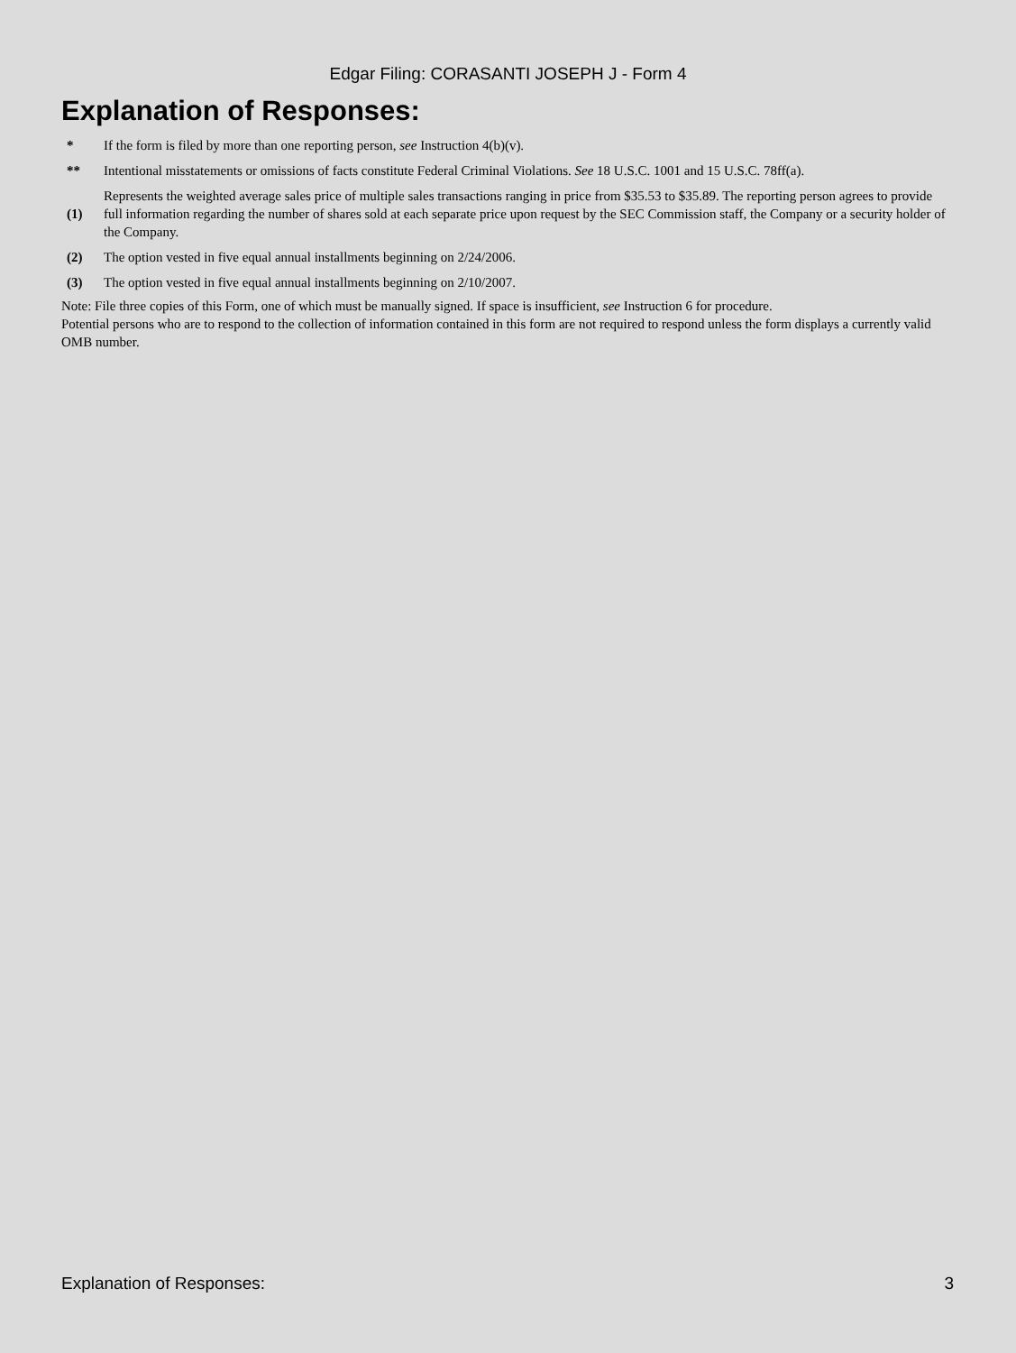Edgar Filing: CORASANTI JOSEPH J - Form 4
Explanation of Responses:
| * | If the form is filed by more than one reporting person, see Instruction 4(b)(v). |
| ** | Intentional misstatements or omissions of facts constitute Federal Criminal Violations. See 18 U.S.C. 1001 and 15 U.S.C. 78ff(a). |
| (1) | Represents the weighted average sales price of multiple sales transactions ranging in price from $35.53 to $35.89. The reporting person agrees to provide full information regarding the number of shares sold at each separate price upon request by the SEC Commission staff, the Company or a security holder of the Company. |
| (2) | The option vested in five equal annual installments beginning on 2/24/2006. |
| (3) | The option vested in five equal annual installments beginning on 2/10/2007. |
Note: File three copies of this Form, one of which must be manually signed. If space is insufficient, see Instruction 6 for procedure.
Potential persons who are to respond to the collection of information contained in this form are not required to respond unless the form displays a currently valid OMB number.
Explanation of Responses: 3